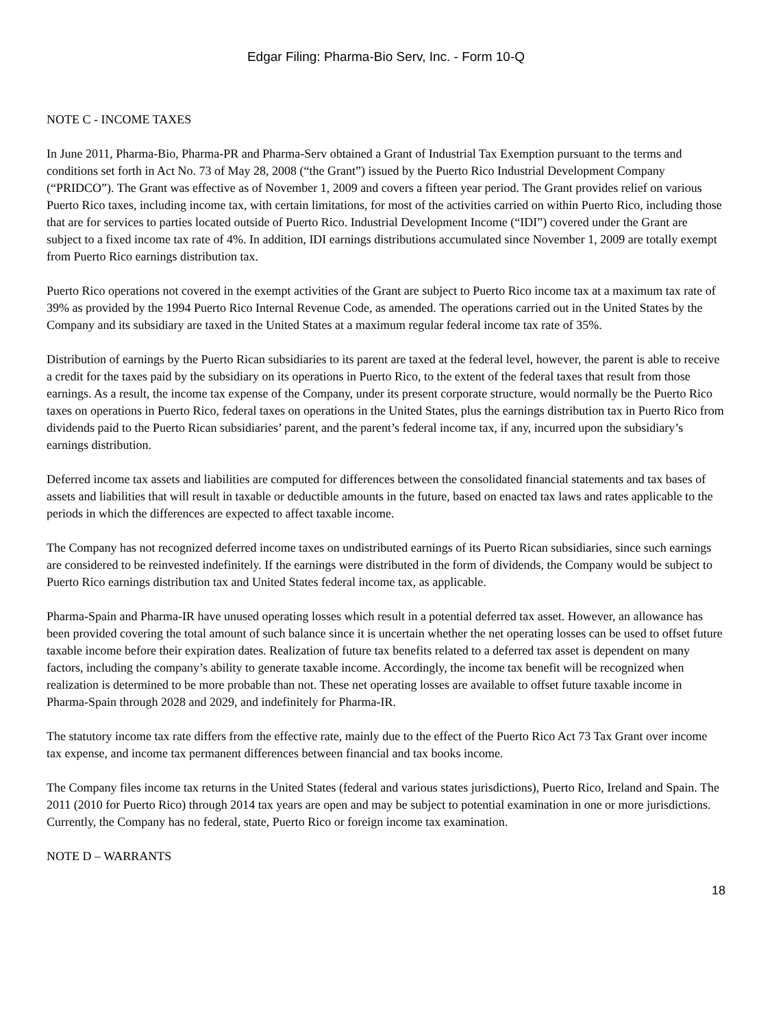Edgar Filing: Pharma-Bio Serv, Inc. - Form 10-Q
NOTE C - INCOME TAXES
In June 2011, Pharma-Bio, Pharma-PR and Pharma-Serv obtained a Grant of Industrial Tax Exemption pursuant to the terms and conditions set forth in Act No. 73 of May 28, 2008 (“the Grant”) issued by the Puerto Rico Industrial Development Company (“PRIDCO”). The Grant was effective as of November 1, 2009 and covers a fifteen year period. The Grant provides relief on various Puerto Rico taxes, including income tax, with certain limitations, for most of the activities carried on within Puerto Rico, including those that are for services to parties located outside of Puerto Rico. Industrial Development Income (“IDI”) covered under the Grant are subject to a fixed income tax rate of 4%. In addition, IDI earnings distributions accumulated since November 1, 2009 are totally exempt from Puerto Rico earnings distribution tax.
Puerto Rico operations not covered in the exempt activities of the Grant are subject to Puerto Rico income tax at a maximum tax rate of 39% as provided by the 1994 Puerto Rico Internal Revenue Code, as amended. The operations carried out in the United States by the Company and its subsidiary are taxed in the United States at a maximum regular federal income tax rate of 35%.
Distribution of earnings by the Puerto Rican subsidiaries to its parent are taxed at the federal level, however, the parent is able to receive a credit for the taxes paid by the subsidiary on its operations in Puerto Rico, to the extent of the federal taxes that result from those earnings. As a result, the income tax expense of the Company, under its present corporate structure, would normally be the Puerto Rico taxes on operations in Puerto Rico, federal taxes on operations in the United States, plus the earnings distribution tax in Puerto Rico from dividends paid to the Puerto Rican subsidiaries’ parent, and the parent’s federal income tax, if any, incurred upon the subsidiary’s earnings distribution.
Deferred income tax assets and liabilities are computed for differences between the consolidated financial statements and tax bases of assets and liabilities that will result in taxable or deductible amounts in the future, based on enacted tax laws and rates applicable to the periods in which the differences are expected to affect taxable income.
The Company has not recognized deferred income taxes on undistributed earnings of its Puerto Rican subsidiaries, since such earnings are considered to be reinvested indefinitely. If the earnings were distributed in the form of dividends, the Company would be subject to Puerto Rico earnings distribution tax and United States federal income tax, as applicable.
Pharma-Spain and Pharma-IR have unused operating losses which result in a potential deferred tax asset. However, an allowance has been provided covering the total amount of such balance since it is uncertain whether the net operating losses can be used to offset future taxable income before their expiration dates. Realization of future tax benefits related to a deferred tax asset is dependent on many factors, including the company’s ability to generate taxable income. Accordingly, the income tax benefit will be recognized when realization is determined to be more probable than not. These net operating losses are available to offset future taxable income in Pharma-Spain through 2028 and 2029, and indefinitely for Pharma-IR.
The statutory income tax rate differs from the effective rate, mainly due to the effect of the Puerto Rico Act 73 Tax Grant over income tax expense, and income tax permanent differences between financial and tax books income.
The Company files income tax returns in the United States (federal and various states jurisdictions), Puerto Rico, Ireland and Spain. The 2011 (2010 for Puerto Rico) through 2014 tax years are open and may be subject to potential examination in one or more jurisdictions. Currently, the Company has no federal, state, Puerto Rico or foreign income tax examination.
NOTE D – WARRANTS
18